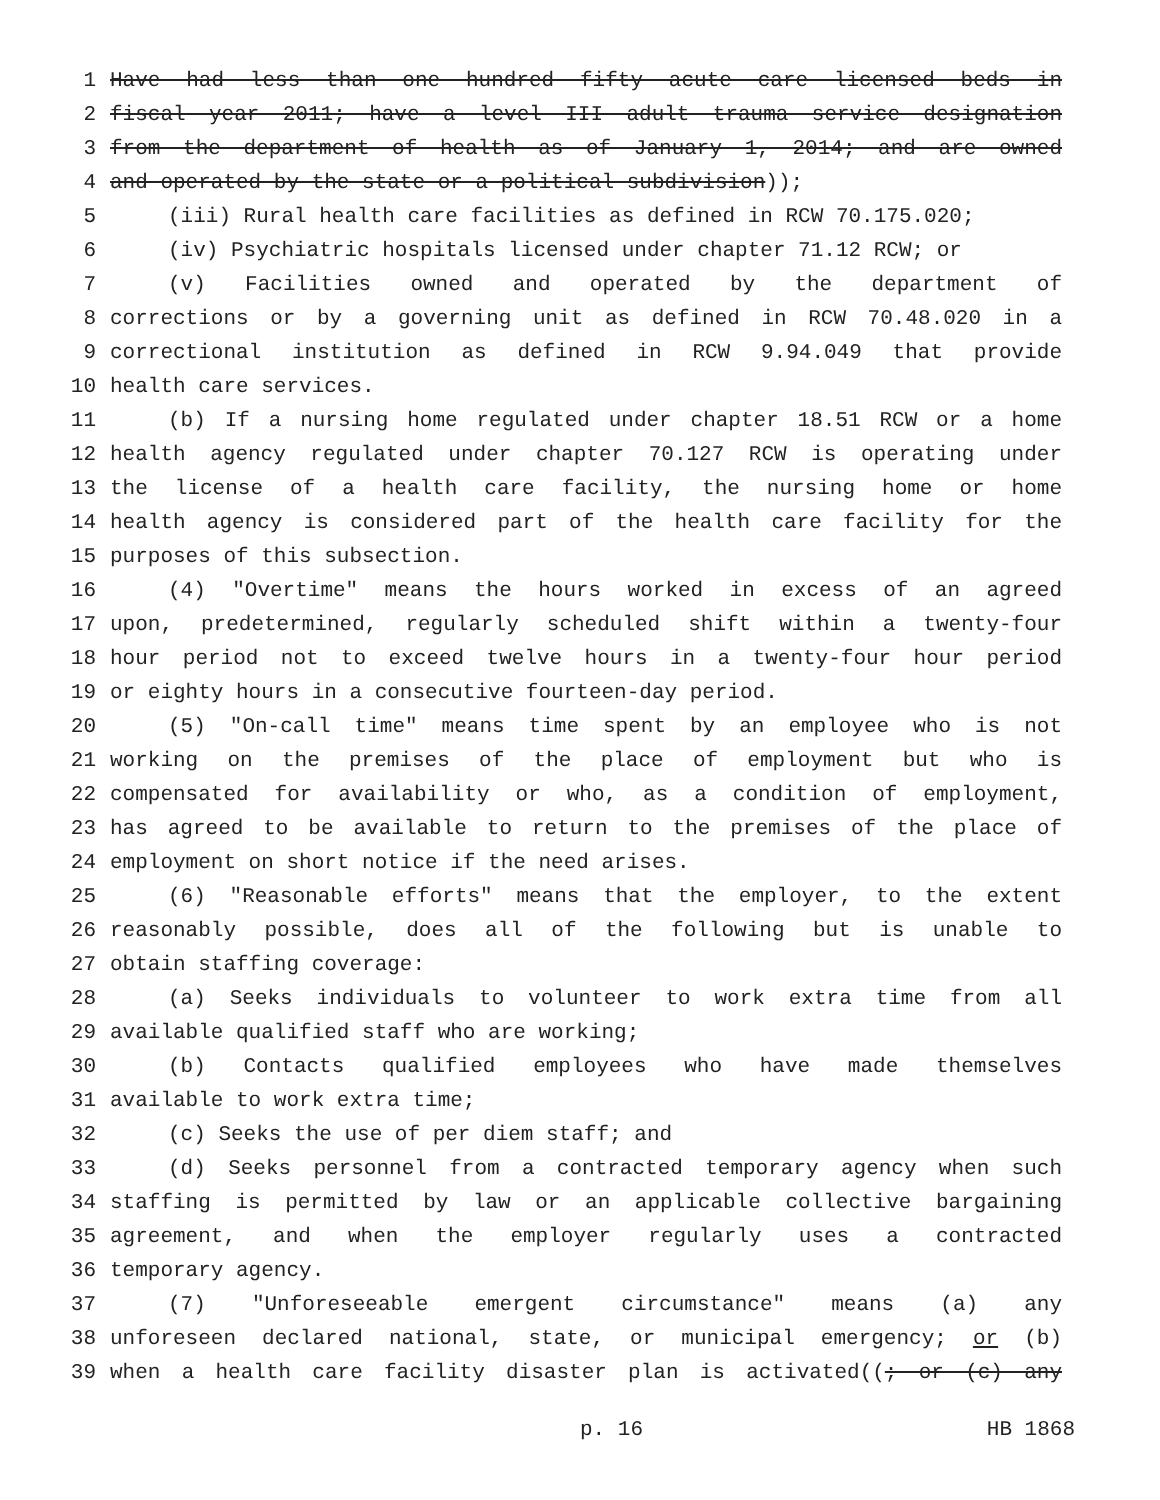1 Have had less than one hundred fifty acute care licensed beds in
2 fiscal year 2011; have a level III adult trauma service designation
3 from the department of health as of January 1, 2014; and are owned
4 and operated by the state or a political subdivision));
5 (iii) Rural health care facilities as defined in RCW 70.175.020;
6 (iv) Psychiatric hospitals licensed under chapter 71.12 RCW; or
7 (v) Facilities owned and operated by the department of
8 corrections or by a governing unit as defined in RCW 70.48.020 in a
9 correctional institution as defined in RCW 9.94.049 that provide
10 health care services.
11 (b) If a nursing home regulated under chapter 18.51 RCW or a home
12 health agency regulated under chapter 70.127 RCW is operating under
13 the license of a health care facility, the nursing home or home
14 health agency is considered part of the health care facility for the
15 purposes of this subsection.
16 (4) "Overtime" means the hours worked in excess of an agreed
17 upon, predetermined, regularly scheduled shift within a twenty-four
18 hour period not to exceed twelve hours in a twenty-four hour period
19 or eighty hours in a consecutive fourteen-day period.
20 (5) "On-call time" means time spent by an employee who is not
21 working on the premises of the place of employment but who is
22 compensated for availability or who, as a condition of employment,
23 has agreed to be available to return to the premises of the place of
24 employment on short notice if the need arises.
25 (6) "Reasonable efforts" means that the employer, to the extent
26 reasonably possible, does all of the following but is unable to
27 obtain staffing coverage:
28 (a) Seeks individuals to volunteer to work extra time from all
29 available qualified staff who are working;
30 (b) Contacts qualified employees who have made themselves
31 available to work extra time;
32 (c) Seeks the use of per diem staff; and
33 (d) Seeks personnel from a contracted temporary agency when such
34 staffing is permitted by law or an applicable collective bargaining
35 agreement, and when the employer regularly uses a contracted
36 temporary agency.
37 (7) "Unforeseeable emergent circumstance" means (a) any
38 unforeseen declared national, state, or municipal emergency; or (b)
39 when a health care facility disaster plan is activated((; or (c) any
p. 16 HB 1868